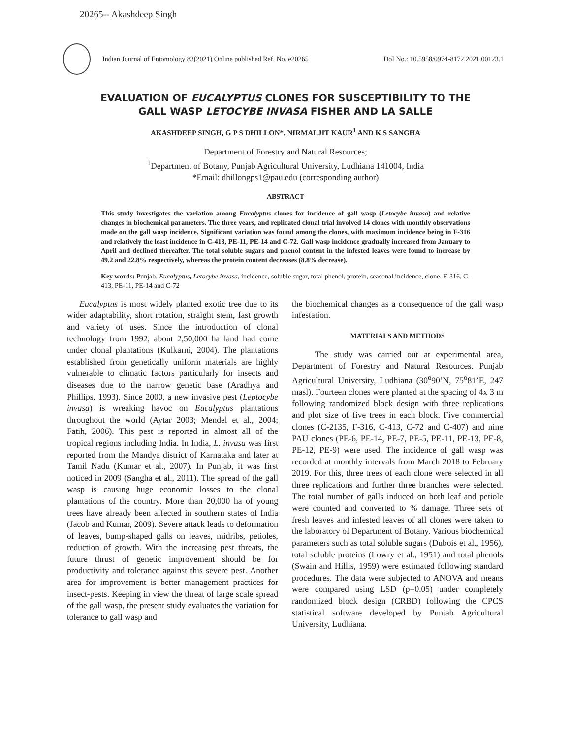20265-- Akashdeep Singh
Indian Journal of Entomology 83(2021) Online published Ref. No. e20265 DoI No.: 10.5958/0974-8172.2021.00123.1
EVALUATION OF EUCALYPTUS CLONES FOR SUSCEPTIBILITY TO THE
GALL WASP LETOCYBE INVASA FISHER AND LA SALLE
AKASHDEEP SINGH, G P S DHILLON*, NIRMALJIT KAUR<sup>1</sup> AND K S SANGHA
Department of Forestry and Natural Resources;
<sup>1</sup> Department of Botany, Punjab Agricultural University, Ludhiana 141004, India
*Email: dhillongps1@pau.edu (corresponding author)
ABSTRACT
This study investigates the variation among Eucalyptus clones for incidence of gall wasp (Letocybe invasa) and relative changes in biochemical parameters. The three years, and replicated clonal trial involved 14 clones with monthly observations made on the gall wasp incidence. Significant variation was found among the clones, with maximum incidence being in F-316 and relatively the least incidence in C-413, PE-11, PE-14 and C-72. Gall wasp incidence gradually increased from January to April and declined thereafter. The total soluble sugars and phenol content in the infested leaves were found to increase by 49.2 and 22.8% respectively, whereas the protein content decreases (8.8% decrease).
Key words: Punjab, Eucalyptus, Letocybe invasa, incidence, soluble sugar, total phenol, protein, seasonal incidence, clone, F-316, C-413, PE-11, PE-14 and C-72
Eucalyptus is most widely planted exotic tree due to its wider adaptability, short rotation, straight stem, fast growth and variety of uses. Since the introduction of clonal technology from 1992, about 2,50,000 ha land had come under clonal plantations (Kulkarni, 2004). The plantations established from genetically uniform materials are highly vulnerable to climatic factors particularly for insects and diseases due to the narrow genetic base (Aradhya and Phillips, 1993). Since 2000, a new invasive pest (Leptocybe invasa) is wreaking havoc on Eucalyptus plantations throughout the world (Aytar 2003; Mendel et al., 2004; Fatih, 2006). This pest is reported in almost all of the tropical regions including India. In India, L. invasa was first reported from the Mandya district of Karnataka and later at Tamil Nadu (Kumar et al., 2007). In Punjab, it was first noticed in 2009 (Sangha et al., 2011). The spread of the gall wasp is causing huge economic losses to the clonal plantations of the country. More than 20,000 ha of young trees have already been affected in southern states of India (Jacob and Kumar, 2009). Severe attack leads to deformation of leaves, bump-shaped galls on leaves, midribs, petioles, reduction of growth. With the increasing pest threats, the future thrust of genetic improvement should be for productivity and tolerance against this severe pest. Another area for improvement is better management practices for insect-pests. Keeping in view the threat of large scale spread of the gall wasp, the present study evaluates the variation for tolerance to gall wasp and
the biochemical changes as a consequence of the gall wasp infestation.
MATERIALS AND METHODS
The study was carried out at experimental area, Department of Forestry and Natural Resources, Punjab Agricultural University, Ludhiana (30<sup>o</sup>90’N, 75<sup>o</sup>81’E, 247 masl). Fourteen clones were planted at the spacing of 4x 3 m following randomized block design with three replications and plot size of five trees in each block. Five commercial clones (C-2135, F-316, C-413, C-72 and C-407) and nine PAU clones (PE-6, PE-14, PE-7, PE-5, PE-11, PE-13, PE-8, PE-12, PE-9) were used. The incidence of gall wasp was recorded at monthly intervals from March 2018 to February 2019. For this, three trees of each clone were selected in all three replications and further three branches were selected. The total number of galls induced on both leaf and petiole were counted and converted to % damage. Three sets of fresh leaves and infested leaves of all clones were taken to the laboratory of Department of Botany. Various biochemical parameters such as total soluble sugars (Dubois et al., 1956), total soluble proteins (Lowry et al., 1951) and total phenols (Swain and Hillis, 1959) were estimated following standard procedures. The data were subjected to ANOVA and means were compared using LSD (p=0.05) under completely randomized block design (CRBD) following the CPCS statistical software developed by Punjab Agricultural University, Ludhiana.